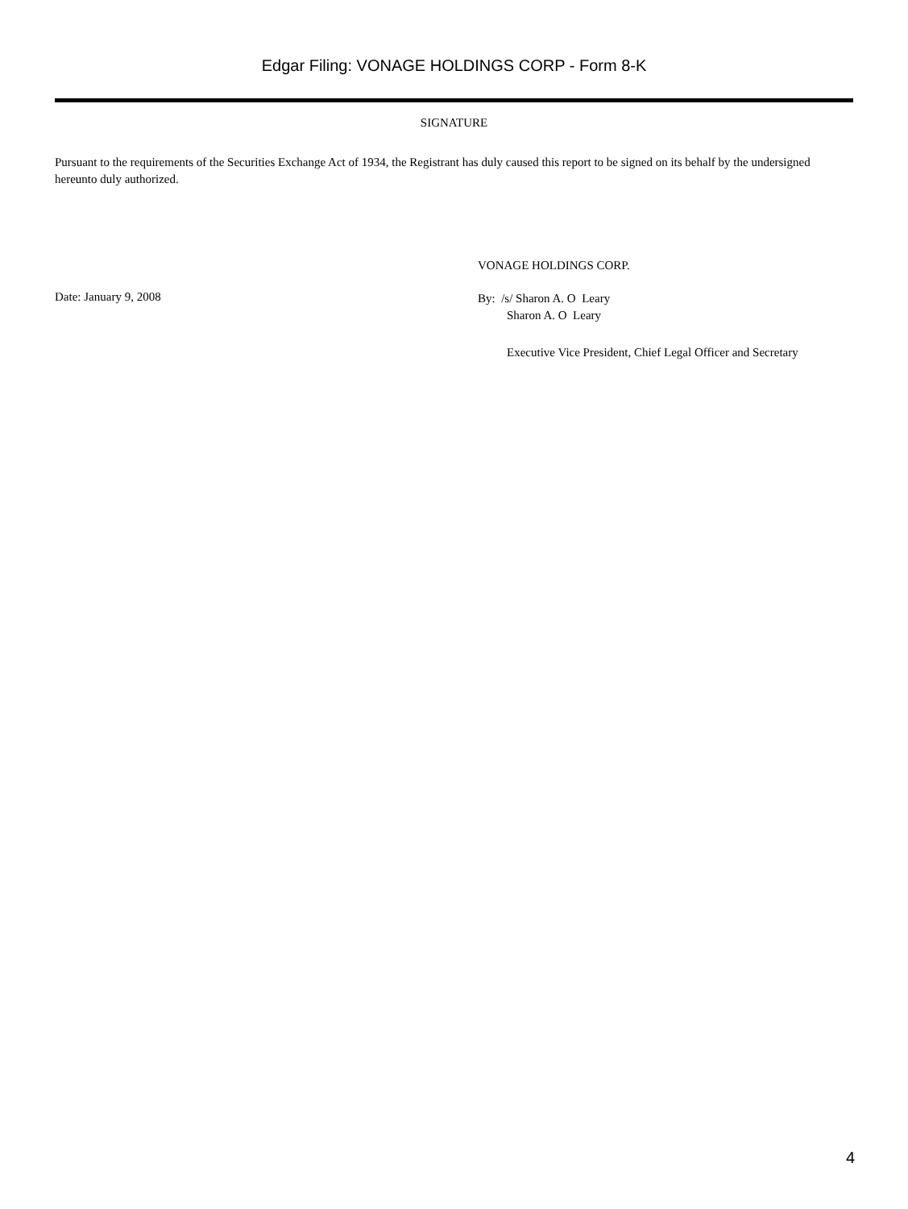Edgar Filing: VONAGE HOLDINGS CORP - Form 8-K
SIGNATURE
Pursuant to the requirements of the Securities Exchange Act of 1934, the Registrant has duly caused this report to be signed on its behalf by the undersigned hereunto duly authorized.
VONAGE HOLDINGS CORP.
Date: January 9, 2008
By: /s/ Sharon A. O Leary
Sharon A. O Leary
Executive Vice President, Chief Legal Officer and Secretary
4